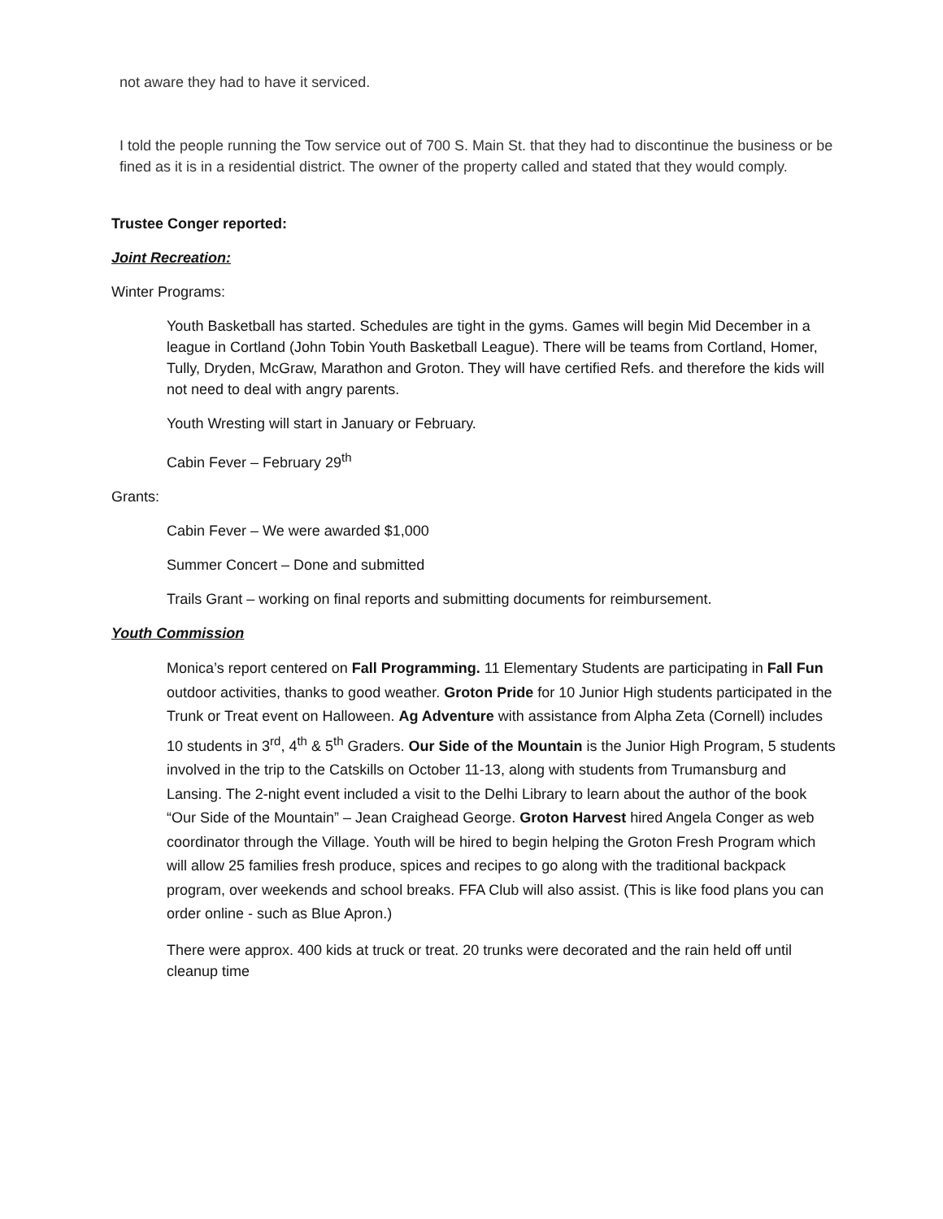not aware they had to have it serviced.
I told the people running the Tow service out of 700 S. Main St. that they had to discontinue the business or be fined as it is in a residential district. The owner of the property called and stated that they would comply.
Trustee Conger reported:
Joint Recreation:
Winter Programs:
Youth Basketball has started. Schedules are tight in the gyms. Games will begin Mid December in a league in Cortland (John Tobin Youth Basketball League). There will be teams from Cortland, Homer, Tully, Dryden, McGraw, Marathon and Groton. They will have certified Refs. and therefore the kids will not need to deal with angry parents.
Youth Wresting will start in January or February.
Cabin Fever – February 29<sup>th</sup>
Grants:
Cabin Fever – We were awarded $1,000
Summer Concert – Done and submitted
Trails Grant – working on final reports and submitting documents for reimbursement.
Youth Commission
Monica’s report centered on Fall Programming. 11 Elementary Students are participating in Fall Fun outdoor activities, thanks to good weather. Groton Pride for 10 Junior High students participated in the Trunk or Treat event on Halloween. Ag Adventure with assistance from Alpha Zeta (Cornell) includes 10 students in 3<sup>rd</sup>, 4<sup>th</sup> & 5<sup>th</sup> Graders. Our Side of the Mountain is the Junior High Program, 5 students involved in the trip to the Catskills on October 11-13, along with students from Trumansburg and Lansing. The 2-night event included a visit to the Delhi Library to learn about the author of the book “Our Side of the Mountain” – Jean Craighead George. Groton Harvest hired Angela Conger as web coordinator through the Village. Youth will be hired to begin helping the Groton Fresh Program which will allow 25 families fresh produce, spices and recipes to go along with the traditional backpack program, over weekends and school breaks. FFA Club will also assist. (This is like food plans you can order online - such as Blue Apron.)
There were approx. 400 kids at truck or treat. 20 trunks were decorated and the rain held off until cleanup time